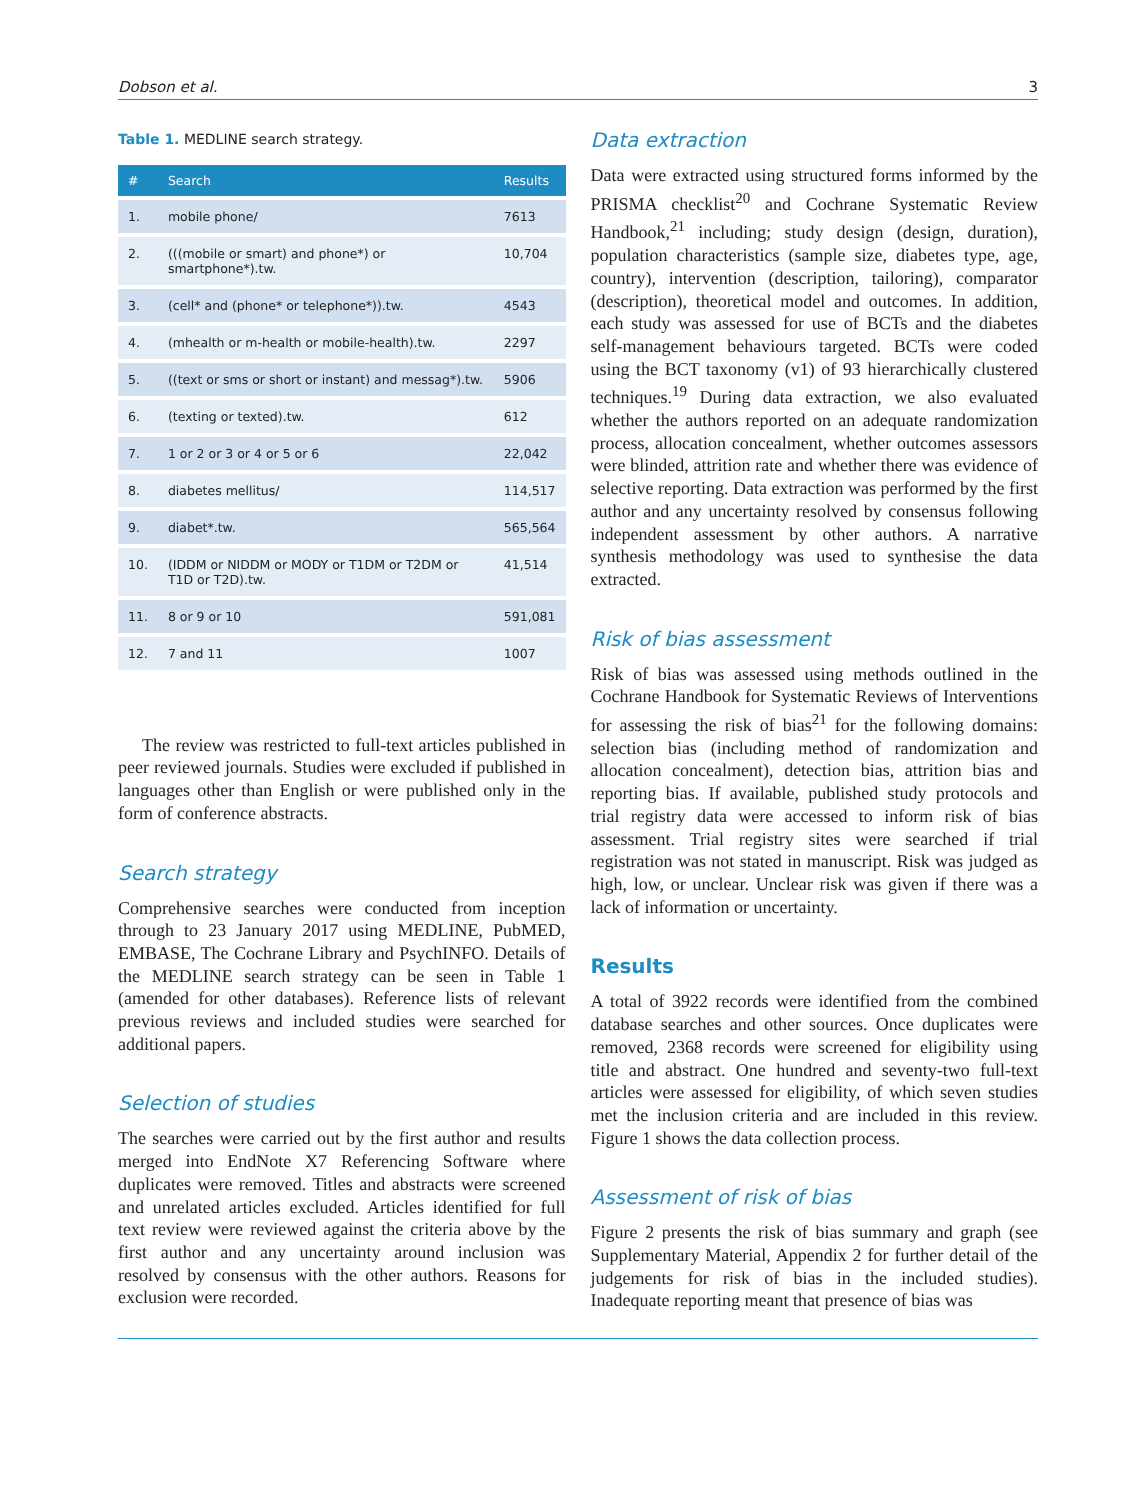Dobson et al. 3
Table 1. MEDLINE search strategy.
| # | Search | Results |
| --- | --- | --- |
| 1. | mobile phone/ | 7613 |
| 2. | (((mobile or smart) and phone*) or smartphone*).tw. | 10,704 |
| 3. | (cell* and (phone* or telephone*)).tw. | 4543 |
| 4. | (mhealth or m-health or mobile-health).tw. | 2297 |
| 5. | ((text or sms or short or instant) and messag*).tw. | 5906 |
| 6. | (texting or texted).tw. | 612 |
| 7. | 1 or 2 or 3 or 4 or 5 or 6 | 22,042 |
| 8. | diabetes mellitus/ | 114,517 |
| 9. | diabet*.tw. | 565,564 |
| 10. | (IDDM or NIDDM or MODY or T1DM or T2DM or T1D or T2D).tw. | 41,514 |
| 11. | 8 or 9 or 10 | 591,081 |
| 12. | 7 and 11 | 1007 |
The review was restricted to full-text articles published in peer reviewed journals. Studies were excluded if published in languages other than English or were published only in the form of conference abstracts.
Search strategy
Comprehensive searches were conducted from inception through to 23 January 2017 using MEDLINE, PubMED, EMBASE, The Cochrane Library and PsychINFO. Details of the MEDLINE search strategy can be seen in Table 1 (amended for other databases). Reference lists of relevant previous reviews and included studies were searched for additional papers.
Selection of studies
The searches were carried out by the first author and results merged into EndNote X7 Referencing Software where duplicates were removed. Titles and abstracts were screened and unrelated articles excluded. Articles identified for full text review were reviewed against the criteria above by the first author and any uncertainty around inclusion was resolved by consensus with the other authors. Reasons for exclusion were recorded.
Data extraction
Data were extracted using structured forms informed by the PRISMA checklist<sup>20</sup> and Cochrane Systematic Review Handbook,<sup>21</sup> including; study design (design, duration), population characteristics (sample size, diabetes type, age, country), intervention (description, tailoring), comparator (description), theoretical model and outcomes. In addition, each study was assessed for use of BCTs and the diabetes self-management behaviours targeted. BCTs were coded using the BCT taxonomy (v1) of 93 hierarchically clustered techniques.<sup>19</sup> During data extraction, we also evaluated whether the authors reported on an adequate randomization process, allocation concealment, whether outcomes assessors were blinded, attrition rate and whether there was evidence of selective reporting. Data extraction was performed by the first author and any uncertainty resolved by consensus following independent assessment by other authors. A narrative synthesis methodology was used to synthesise the data extracted.
Risk of bias assessment
Risk of bias was assessed using methods outlined in the Cochrane Handbook for Systematic Reviews of Interventions for assessing the risk of bias<sup>21</sup> for the following domains: selection bias (including method of randomization and allocation concealment), detection bias, attrition bias and reporting bias. If available, published study protocols and trial registry data were accessed to inform risk of bias assessment. Trial registry sites were searched if trial registration was not stated in manuscript. Risk was judged as high, low, or unclear. Unclear risk was given if there was a lack of information or uncertainty.
Results
A total of 3922 records were identified from the combined database searches and other sources. Once duplicates were removed, 2368 records were screened for eligibility using title and abstract. One hundred and seventy-two full-text articles were assessed for eligibility, of which seven studies met the inclusion criteria and are included in this review. Figure 1 shows the data collection process.
Assessment of risk of bias
Figure 2 presents the risk of bias summary and graph (see Supplementary Material, Appendix 2 for further detail of the judgements for risk of bias in the included studies). Inadequate reporting meant that presence of bias was